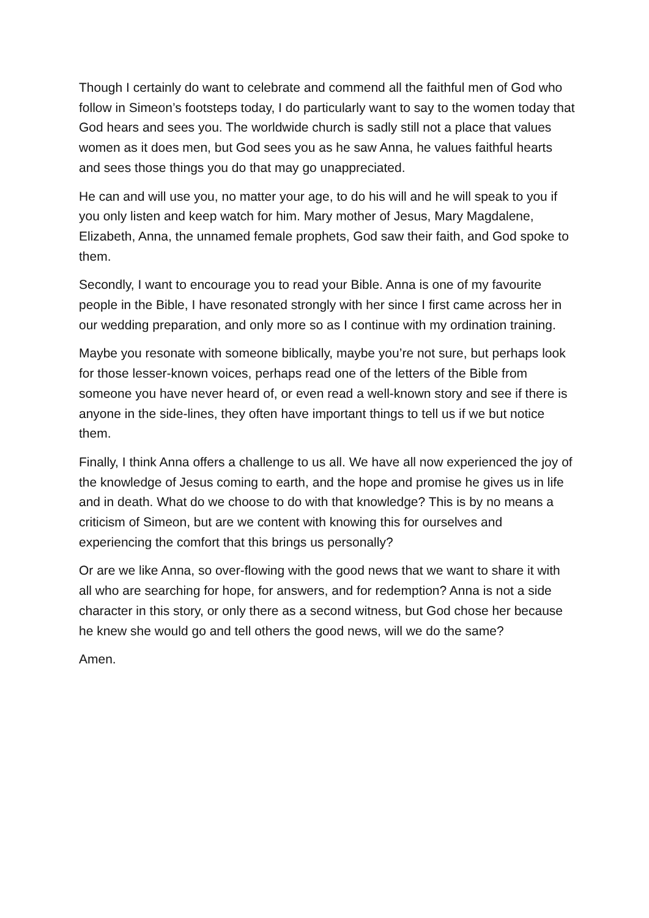Though I certainly do want to celebrate and commend all the faithful men of God who follow in Simeon’s footsteps today, I do particularly want to say to the women today that God hears and sees you. The worldwide church is sadly still not a place that values women as it does men, but God sees you as he saw Anna, he values faithful hearts and sees those things you do that may go unappreciated.
He can and will use you, no matter your age, to do his will and he will speak to you if you only listen and keep watch for him. Mary mother of Jesus, Mary Magdalene, Elizabeth, Anna, the unnamed female prophets, God saw their faith, and God spoke to them.
Secondly, I want to encourage you to read your Bible. Anna is one of my favourite people in the Bible, I have resonated strongly with her since I first came across her in our wedding preparation, and only more so as I continue with my ordination training.
Maybe you resonate with someone biblically, maybe you’re not sure, but perhaps look for those lesser-known voices, perhaps read one of the letters of the Bible from someone you have never heard of, or even read a well-known story and see if there is anyone in the side-lines, they often have important things to tell us if we but notice them.
Finally, I think Anna offers a challenge to us all. We have all now experienced the joy of the knowledge of Jesus coming to earth, and the hope and promise he gives us in life and in death. What do we choose to do with that knowledge? This is by no means a criticism of Simeon, but are we content with knowing this for ourselves and experiencing the comfort that this brings us personally?
Or are we like Anna, so over-flowing with the good news that we want to share it with all who are searching for hope, for answers, and for redemption? Anna is not a side character in this story, or only there as a second witness, but God chose her because he knew she would go and tell others the good news, will we do the same?
Amen.